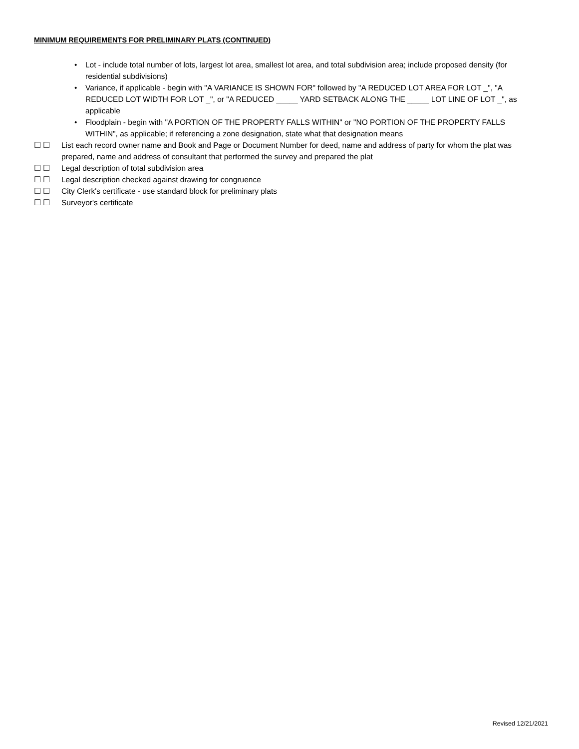MINIMUM REQUIREMENTS FOR PRELIMINARY PLATS (CONTINUED)
• Lot - include total number of lots, largest lot area, smallest lot area, and total subdivision area; include proposed density (for residential subdivisions)
• Variance, if applicable - begin with "A VARIANCE IS SHOWN FOR" followed by "A REDUCED LOT AREA FOR LOT _", "A REDUCED LOT WIDTH FOR LOT _", or "A REDUCED _____ YARD SETBACK ALONG THE _____ LOT LINE OF LOT _", as applicable
• Floodplain - begin with "A PORTION OF THE PROPERTY FALLS WITHIN" or "NO PORTION OF THE PROPERTY FALLS WITHIN", as applicable; if referencing a zone designation, state what that designation means
☐ ☐ List each record owner name and Book and Page or Document Number for deed, name and address of party for whom the plat was prepared, name and address of consultant that performed the survey and prepared the plat
☐ ☐ Legal description of total subdivision area
☐ ☐ Legal description checked against drawing for congruence
☐ ☐ City Clerk's certificate - use standard block for preliminary plats
☐ ☐ Surveyor's certificate
Revised 12/21/2021